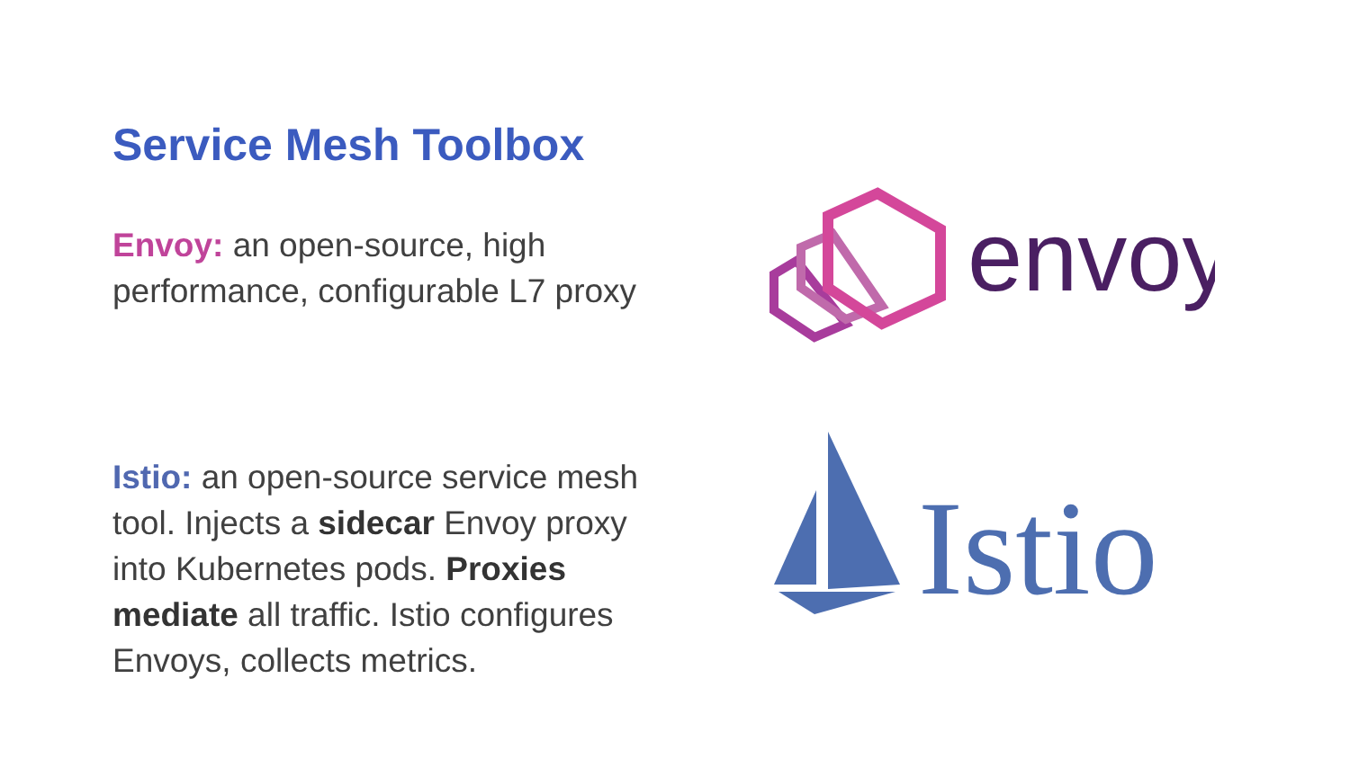Service Mesh Toolbox
Envoy: an open-source, high performance, configurable L7 proxy
Istio: an open-source service mesh tool. Injects a sidecar Envoy proxy into Kubernetes pods. Proxies mediate all traffic. Istio configures Envoys, collects metrics.
envoy
Istio